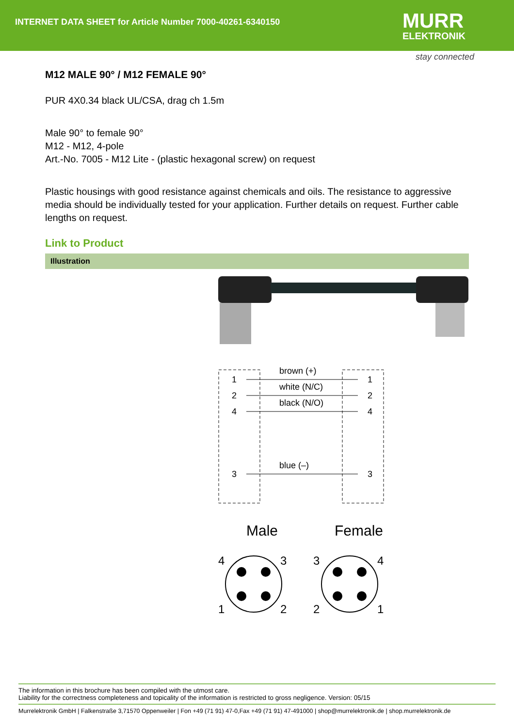INTERNET DATA SHEET for Article Number 7000-40261-6340150
MURR
ELEKTRONIK
stay connected
M12 MALE 90° / M12 FEMALE 90°
PUR 4X0.34 black UL/CSA, drag ch 1.5m
Male 90° to female 90°
M12 - M12, 4-pole
Art.-No. 7005 - M12 Lite - (plastic hexagonal screw) on request
Plastic housings with good resistance against chemicals and oils. The resistance to aggressive media should be individually tested for your application. Further details on request. Further cable lengths on request.
Link to Product
Illustration
1
2
4
3
1
2
4
3
brown (+)
white (N/C)
black (N/O)
blue (–)
Male
Female
4
3
1
2
3
4
2
1
The information in this brochure has been compiled with the utmost care.
Liability for the correctness completeness and topicality of the information is restricted to gross negligence. Version: 05/15
Murrelektronik GmbH | Falkenstraße 3,71570 Oppenweiler | Fon +49 (71 91) 47-0,Fax +49 (71 91) 47-491000 | shop@murrelektronik.de | shop.murrelektronik.de